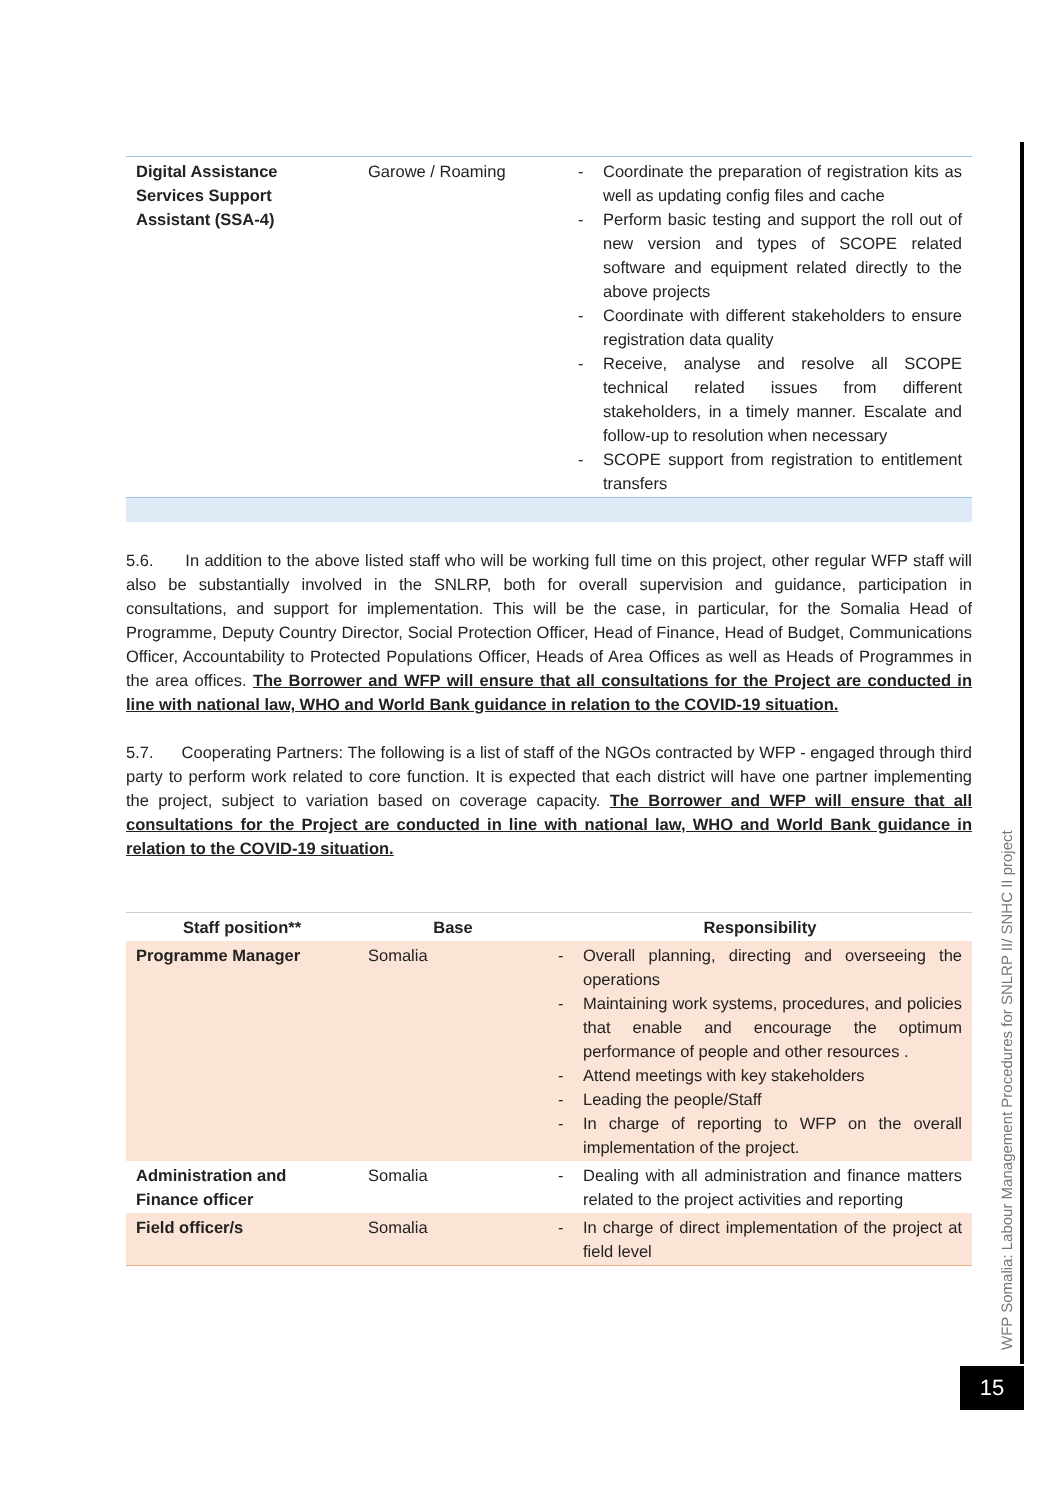| Digital Assistance Services Support Assistant (SSA-4) | Garowe / Roaming | - Coordinate the preparation of registration kits as well as updating config files and cache - Perform basic testing and support the roll out of new version and types of SCOPE related software and equipment related directly to the above projects - Coordinate with different stakeholders to ensure registration data quality - Receive, analyse and resolve all SCOPE technical related issues from different stakeholders, in a timely manner. Escalate and follow-up to resolution when necessary - SCOPE support from registration to entitlement transfers |
5.6. In addition to the above listed staff who will be working full time on this project, other regular WFP staff will also be substantially involved in the SNLRP, both for overall supervision and guidance, participation in consultations, and support for implementation. This will be the case, in particular, for the Somalia Head of Programme, Deputy Country Director, Social Protection Officer, Head of Finance, Head of Budget, Communications Officer, Accountability to Protected Populations Officer, Heads of Area Offices as well as Heads of Programmes in the area offices. The Borrower and WFP will ensure that all consultations for the Project are conducted in line with national law, WHO and World Bank guidance in relation to the COVID-19 situation.
5.7. Cooperating Partners: The following is a list of staff of the NGOs contracted by WFP - engaged through third party to perform work related to core function. It is expected that each district will have one partner implementing the project, subject to variation based on coverage capacity. The Borrower and WFP will ensure that all consultations for the Project are conducted in line with national law, WHO and World Bank guidance in relation to the COVID-19 situation.
| Staff position** | Base | Responsibility |
| --- | --- | --- |
| Programme Manager | Somalia | - Overall planning, directing and overseeing the operations - Maintaining work systems, procedures, and policies that enable and encourage the optimum performance of people and other resources . - Attend meetings with key stakeholders - Leading the people/Staff - In charge of reporting to WFP on the overall implementation of the project. |
| Administration and Finance officer | Somalia | - Dealing with all administration and finance matters related to the project activities and reporting |
| Field officer/s | Somalia | - In charge of direct implementation of the project at field level |
WFP Somalia: Labour Management Procedures for SNLRP II/ SNHC II project
15